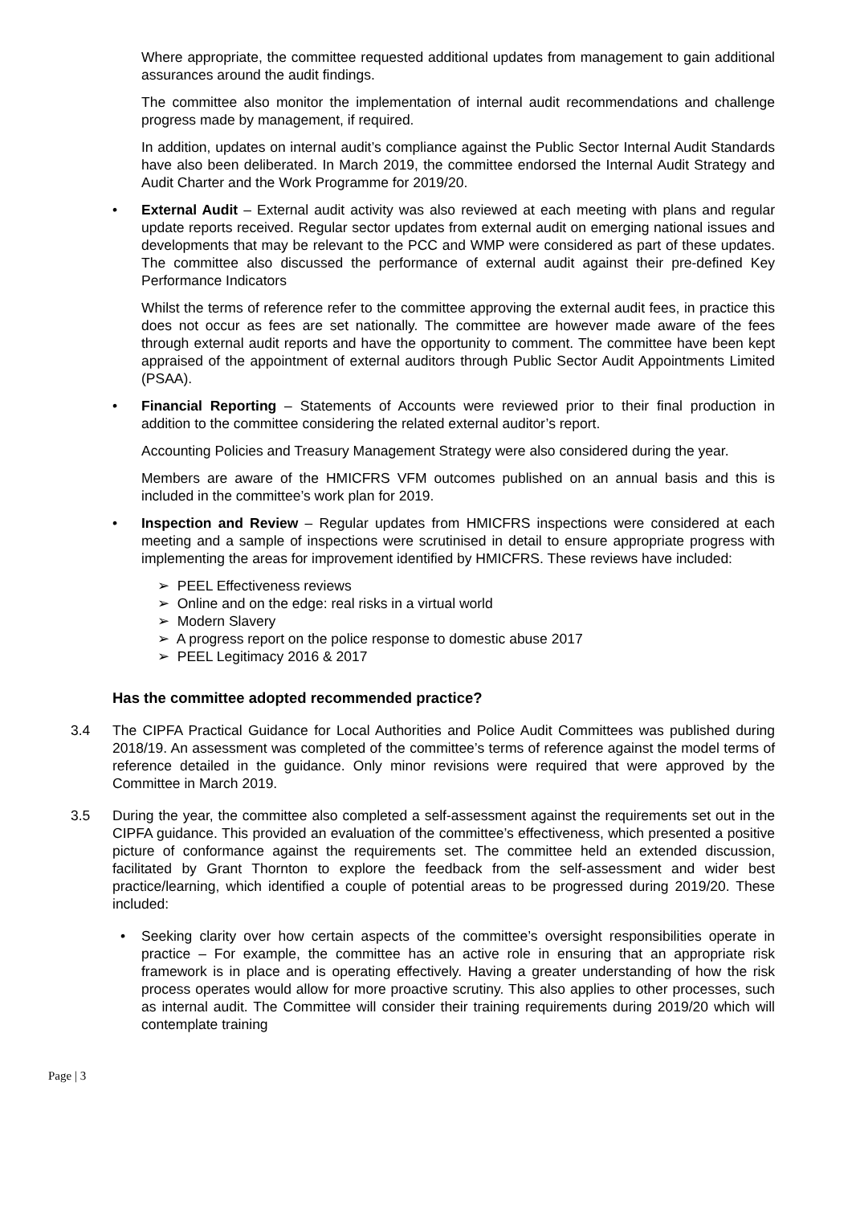Where appropriate, the committee requested additional updates from management to gain additional assurances around the audit findings.
The committee also monitor the implementation of internal audit recommendations and challenge progress made by management, if required.
In addition, updates on internal audit’s compliance against the Public Sector Internal Audit Standards have also been deliberated. In March 2019, the committee endorsed the Internal Audit Strategy and Audit Charter and the Work Programme for 2019/20.
• External Audit – External audit activity was also reviewed at each meeting with plans and regular update reports received. Regular sector updates from external audit on emerging national issues and developments that may be relevant to the PCC and WMP were considered as part of these updates. The committee also discussed the performance of external audit against their pre-defined Key Performance Indicators
Whilst the terms of reference refer to the committee approving the external audit fees, in practice this does not occur as fees are set nationally. The committee are however made aware of the fees through external audit reports and have the opportunity to comment. The committee have been kept appraised of the appointment of external auditors through Public Sector Audit Appointments Limited (PSAA).
• Financial Reporting – Statements of Accounts were reviewed prior to their final production in addition to the committee considering the related external auditor’s report.
Accounting Policies and Treasury Management Strategy were also considered during the year.
Members are aware of the HMICFRS VFM outcomes published on an annual basis and this is included in the committee’s work plan for 2019.
• Inspection and Review – Regular updates from HMICFRS inspections were considered at each meeting and a sample of inspections were scrutinised in detail to ensure appropriate progress with implementing the areas for improvement identified by HMICFRS. These reviews have included:
➢ PEEL Effectiveness reviews
➢ Online and on the edge: real risks in a virtual world
➢ Modern Slavery
➢ A progress report on the police response to domestic abuse 2017
➢ PEEL Legitimacy 2016 & 2017
Has the committee adopted recommended practice?
3.4 The CIPFA Practical Guidance for Local Authorities and Police Audit Committees was published during 2018/19. An assessment was completed of the committee’s terms of reference against the model terms of reference detailed in the guidance. Only minor revisions were required that were approved by the Committee in March 2019.
3.5 During the year, the committee also completed a self-assessment against the requirements set out in the CIPFA guidance. This provided an evaluation of the committee’s effectiveness, which presented a positive picture of conformance against the requirements set. The committee held an extended discussion, facilitated by Grant Thornton to explore the feedback from the self-assessment and wider best practice/learning, which identified a couple of potential areas to be progressed during 2019/20. These included:
• Seeking clarity over how certain aspects of the committee’s oversight responsibilities operate in practice – For example, the committee has an active role in ensuring that an appropriate risk framework is in place and is operating effectively. Having a greater understanding of how the risk process operates would allow for more proactive scrutiny. This also applies to other processes, such as internal audit. The Committee will consider their training requirements during 2019/20 which will contemplate training
Page | 3